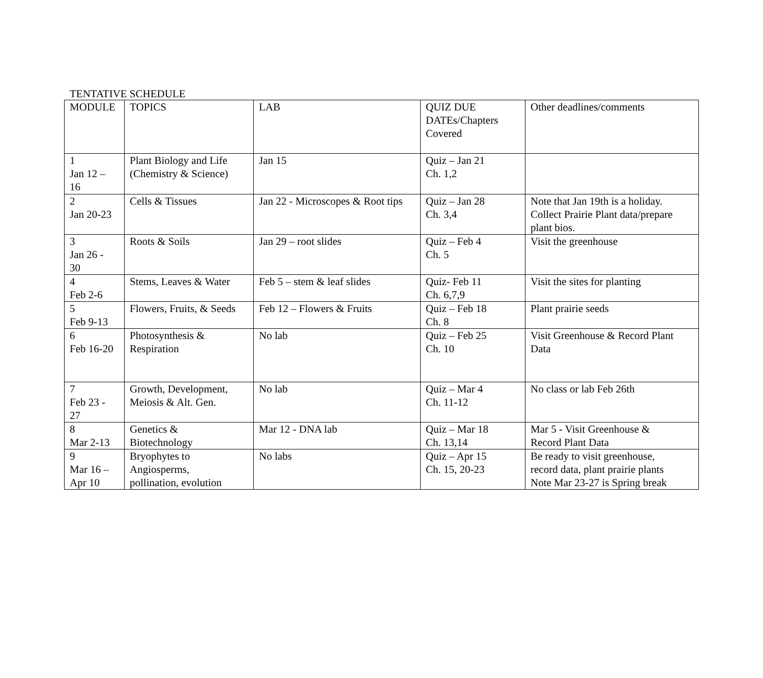TENTATIVE SCHEDULE
| MODULE | TOPICS | LAB | QUIZ DUE DATEs/Chapters Covered | Other deadlines/comments |
| 1 Jan 12 – 16 | Plant Biology and Life (Chemistry & Science) | Jan 15 | Quiz – Jan 21 Ch. 1,2 | |
| 2 Jan 20-23 | Cells & Tissues | Jan 22 - Microscopes & Root tips | Quiz – Jan 28 Ch. 3,4 | Note that Jan 19th is a holiday. Collect Prairie Plant data/prepare plant bios. |
| 3 Jan 26 - 30 | Roots & Soils | Jan 29 – root slides | Quiz – Feb 4 Ch. 5 | Visit the greenhouse |
| 4 Feb 2-6 | Stems, Leaves & Water | Feb 5 – stem & leaf slides | Quiz- Feb 11 Ch. 6,7,9 | Visit the sites for planting |
| 5 Feb 9-13 | Flowers, Fruits, & Seeds | Feb 12 – Flowers & Fruits | Quiz – Feb 18 Ch. 8 | Plant prairie seeds |
| 6 Feb 16-20 | Photosynthesis & Respiration | No lab | Quiz – Feb 25 Ch. 10 | Visit Greenhouse & Record Plant Data |
| 7 Feb 23 - 27 | Growth, Development, Meiosis & Alt. Gen. | No lab | Quiz – Mar 4 Ch. 11-12 | No class or lab Feb 26th |
| 8 Mar 2-13 | Genetics & Biotechnology | Mar 12 - DNA lab | Quiz – Mar 18 Ch. 13,14 | Mar 5 - Visit Greenhouse & Record Plant Data |
| 9 Mar 16 – Apr 10 | Bryophytes to Angiosperms, pollination, evolution | No labs | Quiz – Apr 15 Ch. 15, 20-23 | Be ready to visit greenhouse, record data, plant prairie plants Note Mar 23-27 is Spring break |